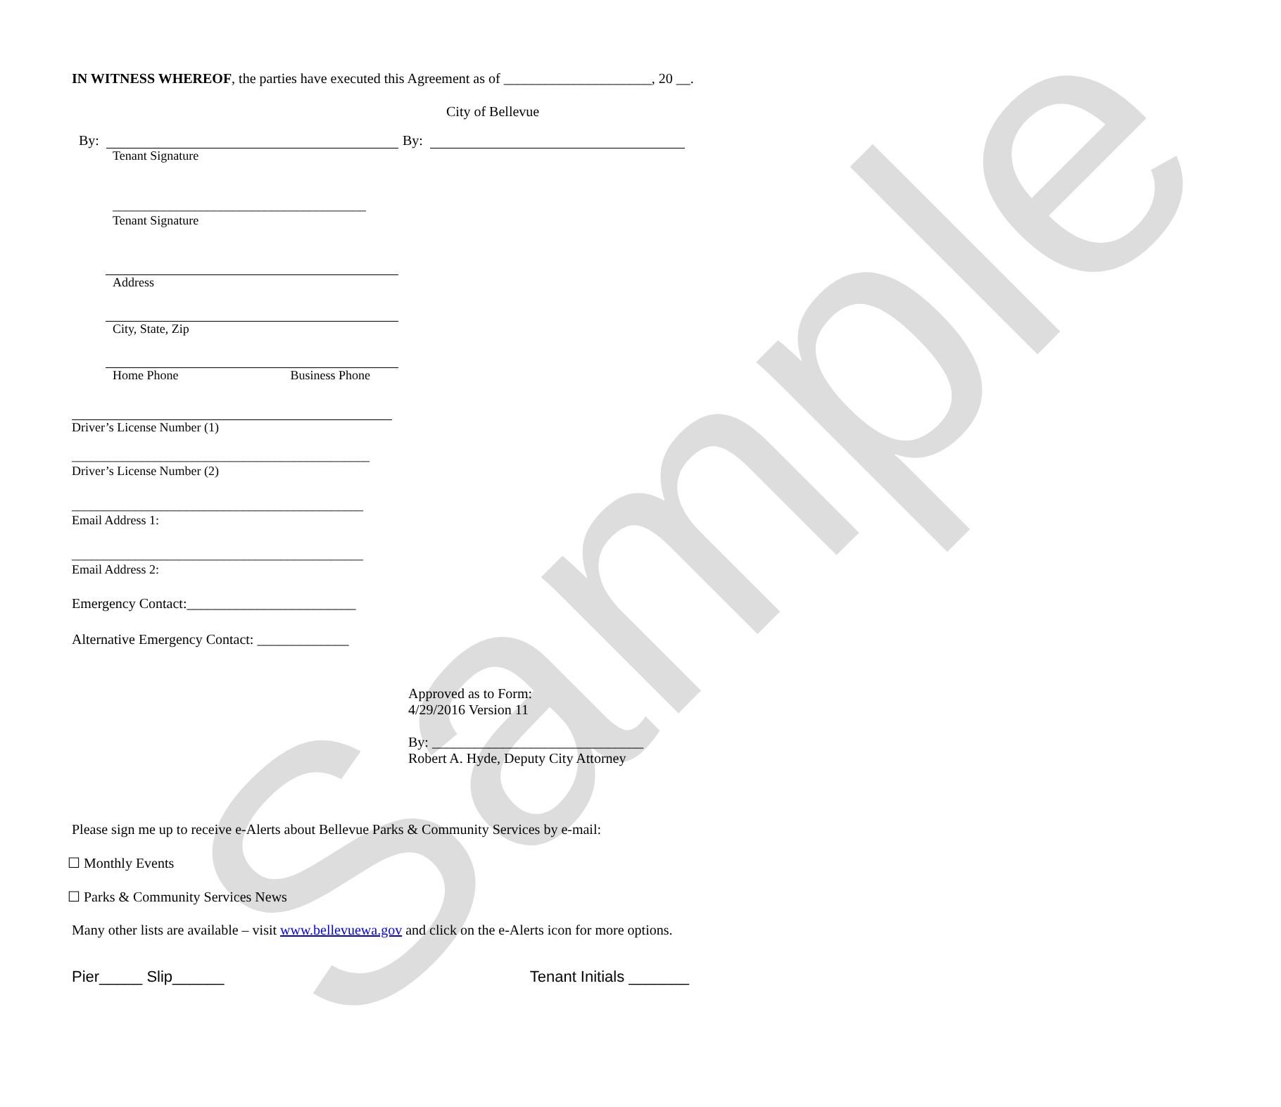Sample
IN WITNESS WHEREOF, the parties have executed this Agreement as of _____________________, 20 __.
City of Bellevue
By:
Tenant Signature
By:
________________________________________
Tenant Signature
Address
City, State, Zip
Home Phone Business Phone
Driver’s License Number (1)
_______________________________________________
Driver’s License Number (2)
______________________________________________
Email Address 1:
______________________________________________
Email Address 2:
Emergency Contact:________________________
Alternative Emergency Contact: _____________
Approved as to Form:
4/29/2016 Version 11
By: ______________________________
Robert A. Hyde, Deputy City Attorney
Please sign me up to receive e-Alerts about Bellevue Parks & Community Services by e-mail:
☐ Monthly Events
☐ Parks & Community Services News
Many other lists are available – visit www.bellevuewa.gov and click on the e-Alerts icon for more options.
Pier_____ Slip______ Tenant Initials _______